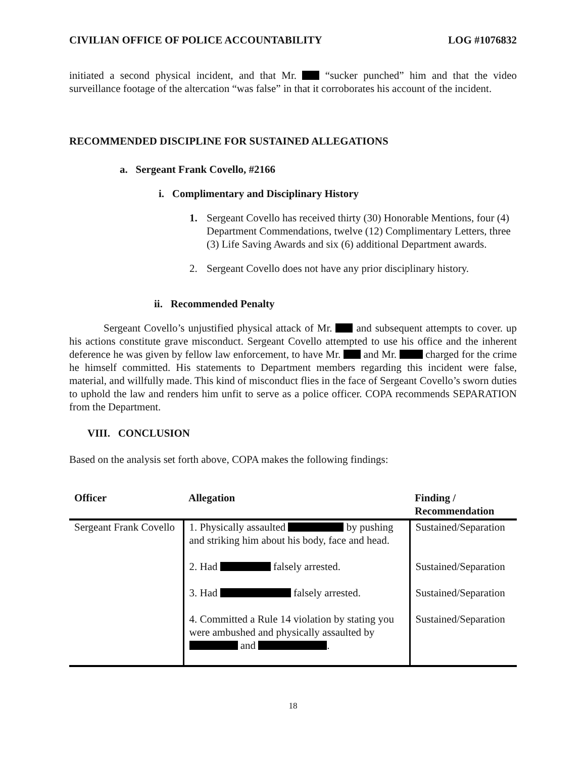CIVILIAN OFFICE OF POLICE ACCOUNTABILITY LOG #1076832
initiated a second physical incident, and that Mr. “sucker punched” him and that the video surveillance footage of the altercation “was false” in that it corroborates his account of the incident.
RECOMMENDED DISCIPLINE FOR SUSTAINED ALLEGATIONS
a. Sergeant Frank Covello, #2166
i. Complimentary and Disciplinary History
1. Sergeant Covello has received thirty (30) Honorable Mentions, four (4) Department Commendations, twelve (12) Complimentary Letters, three (3) Life Saving Awards and six (6) additional Department awards.
2. Sergeant Covello does not have any prior disciplinary history.
ii. Recommended Penalty
Sergeant Covello’s unjustified physical attack of Mr. and subsequent attempts to cover. up his actions constitute grave misconduct. Sergeant Covello attempted to use his office and the inherent deference he was given by fellow law enforcement, to have Mr. and Mr. charged for the crime he himself committed. His statements to Department members regarding this incident were false, material, and willfully made. This kind of misconduct flies in the face of Sergeant Covello’s sworn duties to uphold the law and renders him unfit to serve as a police officer. COPA recommends SEPARATION from the Department.
VIII. CONCLUSION
Based on the analysis set forth above, COPA makes the following findings:
| Officer | Allegation | Finding / Recommendation |
| --- | --- | --- |
| Sergeant Frank Covello | 1. Physically assaulted by pushing and striking him about his body, face and head. | Sustained/Separation |
| | 2. Had falsely arrested. | Sustained/Separation |
| | 3. Had falsely arrested. | Sustained/Separation |
| | 4. Committed a Rule 14 violation by stating you were ambushed and physically assaulted by and . | Sustained/Separation |
18